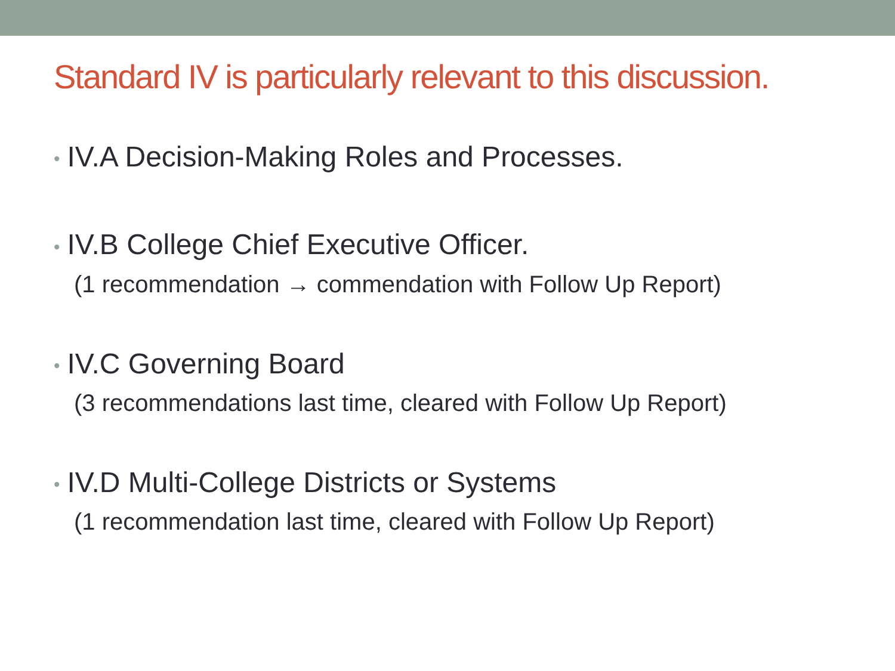Standard IV is particularly relevant to this discussion.
• IV.A Decision-Making Roles and Processes.
• IV.B College Chief Executive Officer.
(1 recommendation → commendation with Follow Up Report)
• IV.C Governing Board
(3 recommendations last time, cleared with Follow Up Report)
• IV.D Multi-College Districts or Systems
(1 recommendation last time, cleared with Follow Up Report)